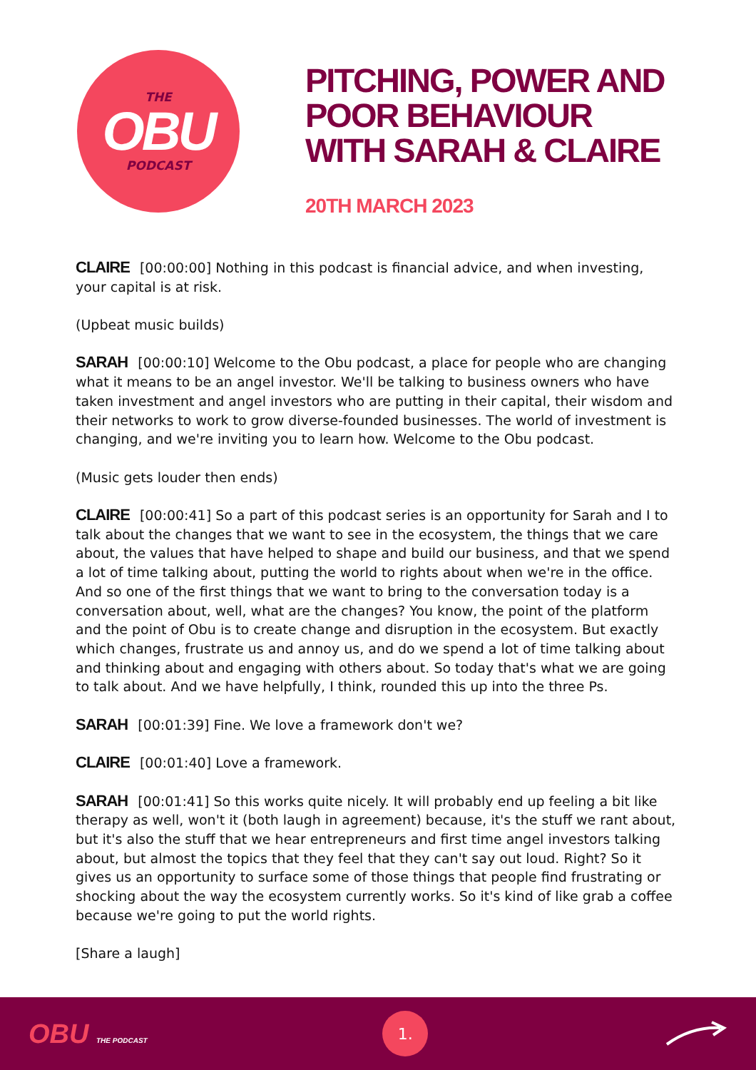THE
OBU
PODCAST
PITCHING, POWER AND
POOR BEHAVIOUR
WITH SARAH & CLAIRE
20TH MARCH 2023
CLAIRE [00:00:00] Nothing in this podcast is financial advice, and when investing, your capital is at risk.
(Upbeat music builds)
SARAH [00:00:10] Welcome to the Obu podcast, a place for people who are changing what it means to be an angel investor. We'll be talking to business owners who have taken investment and angel investors who are putting in their capital, their wisdom and their networks to work to grow diverse-founded businesses. The world of investment is changing, and we're inviting you to learn how. Welcome to the Obu podcast.
(Music gets louder then ends)
CLAIRE [00:00:41] So a part of this podcast series is an opportunity for Sarah and I to talk about the changes that we want to see in the ecosystem, the things that we care about, the values that have helped to shape and build our business, and that we spend a lot of time talking about, putting the world to rights about when we're in the office. And so one of the first things that we want to bring to the conversation today is a conversation about, well, what are the changes? You know, the point of the platform and the point of Obu is to create change and disruption in the ecosystem. But exactly which changes, frustrate us and annoy us, and do we spend a lot of time talking about and thinking about and engaging with others about. So today that's what we are going to talk about. And we have helpfully, I think, rounded this up into the three Ps.
SARAH [00:01:39] Fine. We love a framework don't we?
CLAIRE [00:01:40] Love a framework.
SARAH [00:01:41] So this works quite nicely. It will probably end up feeling a bit like therapy as well, won't it (both laugh in agreement) because, it's the stuff we rant about, but it's also the stuff that we hear entrepreneurs and first time angel investors talking about, but almost the topics that they feel that they can't say out loud. Right? So it gives us an opportunity to surface some of those things that people find frustrating or shocking about the way the ecosystem currently works. So it's kind of like grab a coffee because we're going to put the world rights.
[Share a laugh]
OBU THE PODCAST
1.